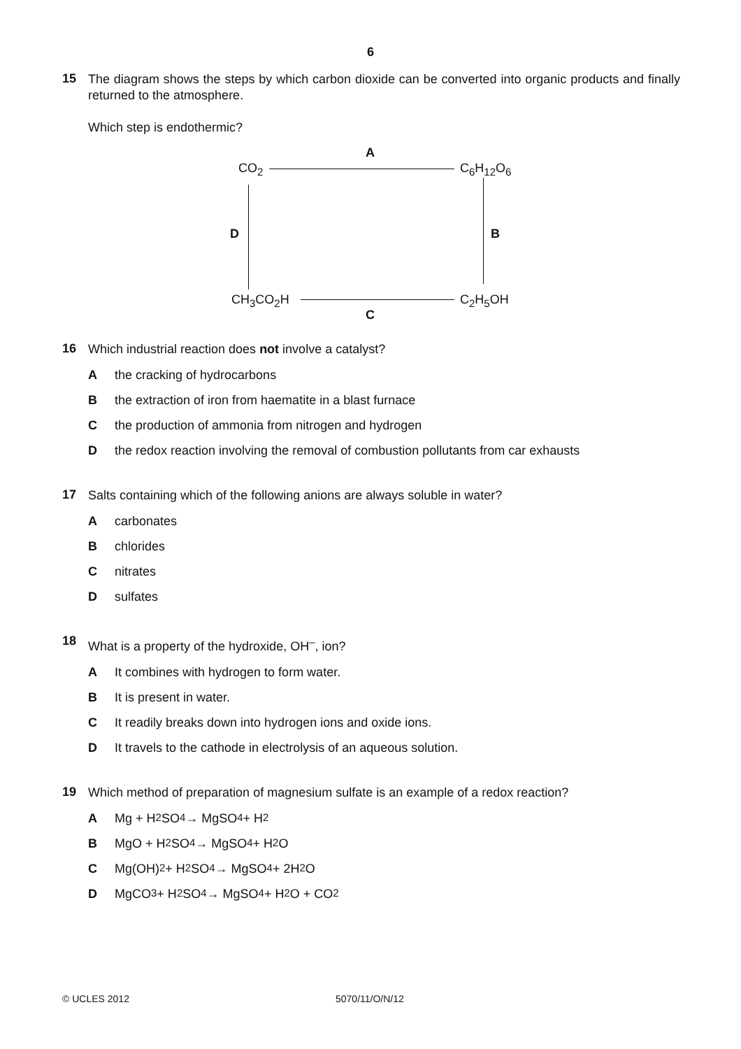6
15
The diagram shows the steps by which carbon dioxide can be converted into organic products and finally returned to the atmosphere.
Which step is endothermic?
CO<sub>2</sub>
A
C<sub>6</sub>H<sub>12</sub>O<sub>6</sub>
D B
CH<sub>3</sub>CO<sub>2</sub>H C<sub>2</sub>H<sub>5</sub>OH
C
16
Which industrial reaction does not involve a catalyst?
Athe cracking of hydrocarbons
Bthe extraction of iron from haematite in a blast furnace
Cthe production of ammonia from nitrogen and hydrogen
Dthe redox reaction involving the removal of combustion pollutants from car exhausts
17
Salts containing which of the following anions are always soluble in water?
Acarbonates
Bchlorides
Cnitrates
Dsulfates
18
What is a property of the hydroxide, OH<sup>–</sup>, ion?
A It combines with hydrogen to form water.
B It is present in water.
C It readily breaks down into hydrogen ions and oxide ions.
D It travels to the cathode in electrolysis of an aqueous solution.
19
Which method of preparation of magnesium sulfate is an example of a redox reaction?
A Mg + H<sub>2</sub>SO<sub>4</sub> → MgSO<sub>4</sub> + H<sub>2</sub>
B MgO + H<sub>2</sub>SO<sub>4</sub> → MgSO<sub>4</sub> + H<sub>2</sub>O
C Mg(OH)<sub>2</sub> + H<sub>2</sub>SO<sub>4</sub> → MgSO<sub>4</sub> + 2H<sub>2</sub>O
D MgCO<sub>3</sub> + H<sub>2</sub>SO<sub>4</sub> → MgSO<sub>4</sub> + H<sub>2</sub>O + CO<sub>2</sub>
© UCLES 2012 5070/11/O/N/12